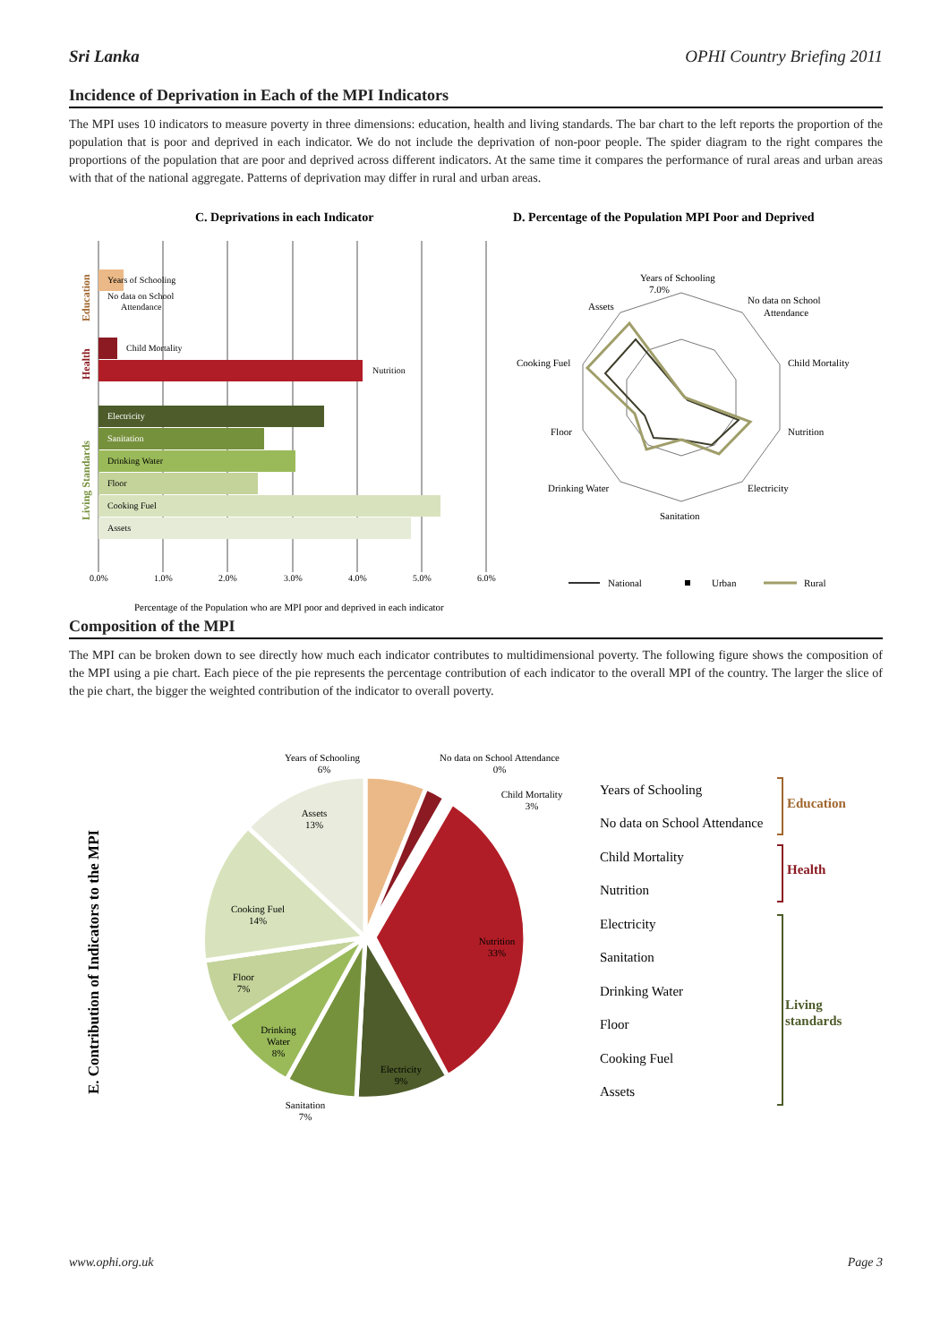Sri Lanka OPHI Country Briefing 2011
Incidence of Deprivation in Each of the MPI Indicators
The MPI uses 10 indicators to measure poverty in three dimensions: education, health and living standards. The bar chart to the left reports the proportion of the population that is poor and deprived in each indicator. We do not include the deprivation of non-poor people. The spider diagram to the right compares the proportions of the population that are poor and deprived across different indicators. At the same time it compares the performance of rural areas and urban areas with that of the national aggregate. Patterns of deprivation may differ in rural and urban areas.
C. Deprivations in each Indicator
D. Percentage of the Population MPI Poor and Deprived
Years of Schooling
No data on School
Attendance
Child Mortality
Nutrition
Electricity
Sanitation
Drinking Water
Floor
Cooking Fuel
Assets
0.0%
1.0%
2.0%
3.0%
4.0%
5.0%
6.0%
Education
Health
Living Standards
Percentage of the Population who are MPI poor and deprived in each indicator
Years of Schooling
7.0%
No data on School
Attendance
Child Mortality
Nutrition
Electricity
Sanitation
Drinking Water
Floor
Cooking Fuel
Assets
National
Urban
Rural
Composition of the MPI
The MPI can be broken down to see directly how much each indicator contributes to multidimensional poverty. The following figure shows the composition of the MPI using a pie chart. Each piece of the pie represents the percentage contribution of each indicator to the overall MPI of the country. The larger the slice of the pie chart, the bigger the weighted contribution of the indicator to overall poverty.
E. Contribution of Indicators to the MPI
Years of Schooling
6%
No data on School Attendance
0%
Child Mortality
3%
Assets
13%
Nutrition
33%
Cooking Fuel
14%
Floor
7%
Drinking
Water
8%
Electricity
9%
Sanitation
7%
Years of Schooling
No data on School Attendance
Child Mortality
Nutrition
Electricity
Sanitation
Drinking Water
Floor
Cooking Fuel
Assets
Education
Health
Living
standards
www.ophi.org.uk Page 3